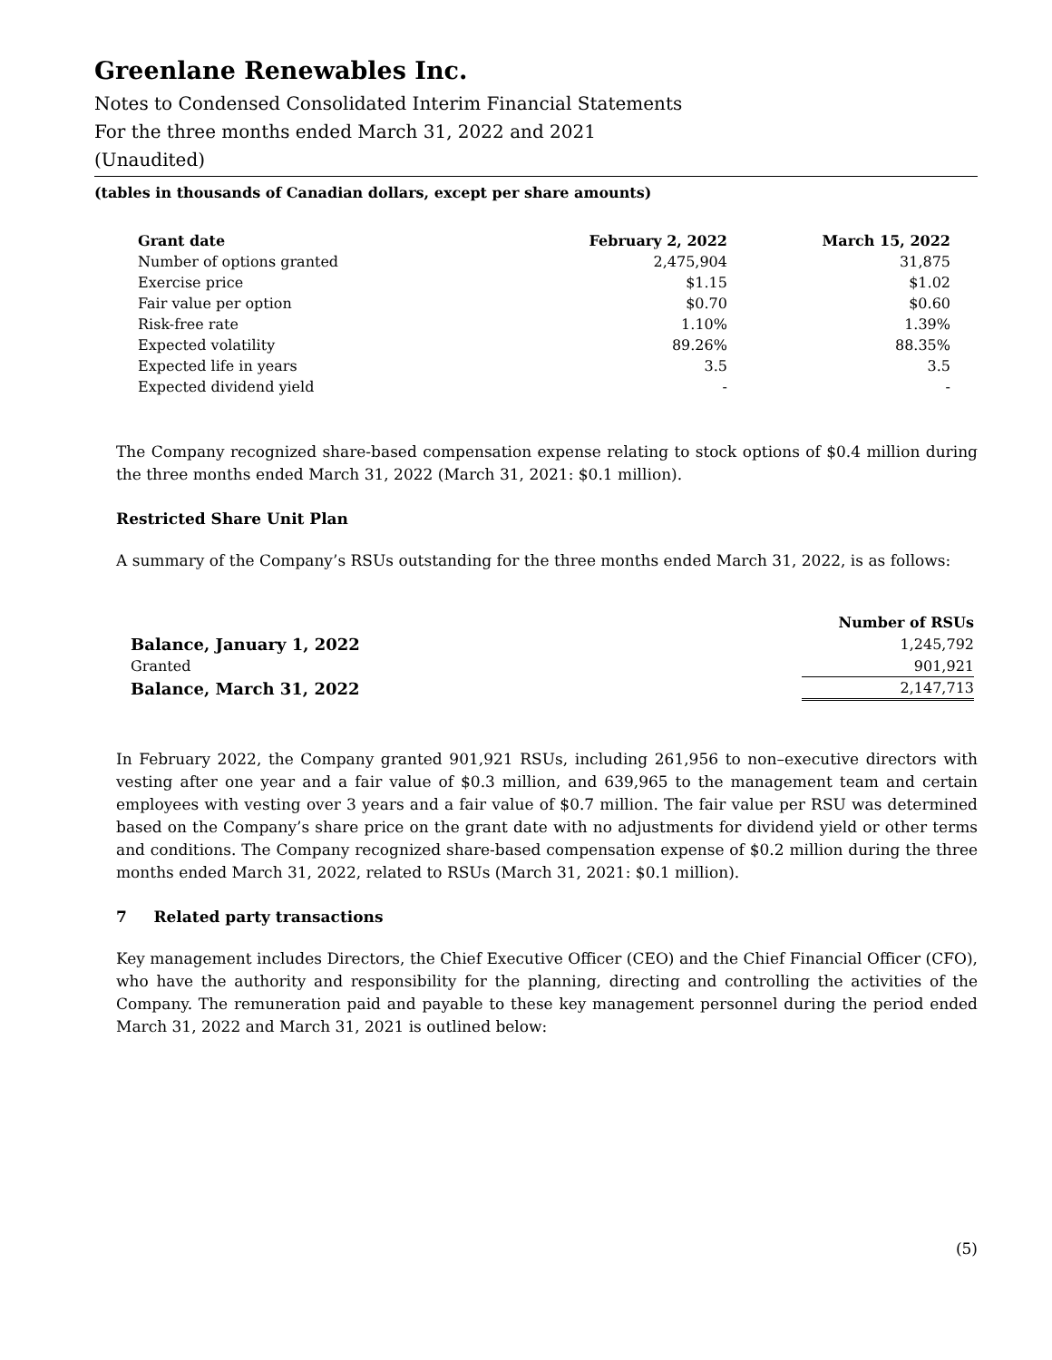Greenlane Renewables Inc.
Notes to Condensed Consolidated Interim Financial Statements
For the three months ended March 31, 2022 and 2021
(Unaudited)
(tables in thousands of Canadian dollars, except per share amounts)
| Grant date | February 2, 2022 | March 15, 2022 |
| --- | --- | --- |
| Number of options granted | 2,475,904 | 31,875 |
| Exercise price | $1.15 | $1.02 |
| Fair value per option | $0.70 | $0.60 |
| Risk-free rate | 1.10% | 1.39% |
| Expected volatility | 89.26% | 88.35% |
| Expected life in years | 3.5 | 3.5 |
| Expected dividend yield | - | - |
The Company recognized share-based compensation expense relating to stock options of $0.4 million during the three months ended March 31, 2022 (March 31, 2021: $0.1 million).
Restricted Share Unit Plan
A summary of the Company’s RSUs outstanding for the three months ended March 31, 2022, is as follows:
| | Number of RSUs |
| Balance, January 1, 2022 | 1,245,792 |
| Granted | 901,921 |
| Balance, March 31, 2022 | 2,147,713 |
In February 2022, the Company granted 901,921 RSUs, including 261,956 to non–executive directors with vesting after one year and a fair value of $0.3 million, and 639,965 to the management team and certain employees with vesting over 3 years and a fair value of $0.7 million. The fair value per RSU was determined based on the Company’s share price on the grant date with no adjustments for dividend yield or other terms and conditions. The Company recognized share-based compensation expense of $0.2 million during the three months ended March 31, 2022, related to RSUs (March 31, 2021: $0.1 million).
7 Related party transactions
Key management includes Directors, the Chief Executive Officer (CEO) and the Chief Financial Officer (CFO), who have the authority and responsibility for the planning, directing and controlling the activities of the Company. The remuneration paid and payable to these key management personnel during the period ended March 31, 2022 and March 31, 2021 is outlined below:
(5)